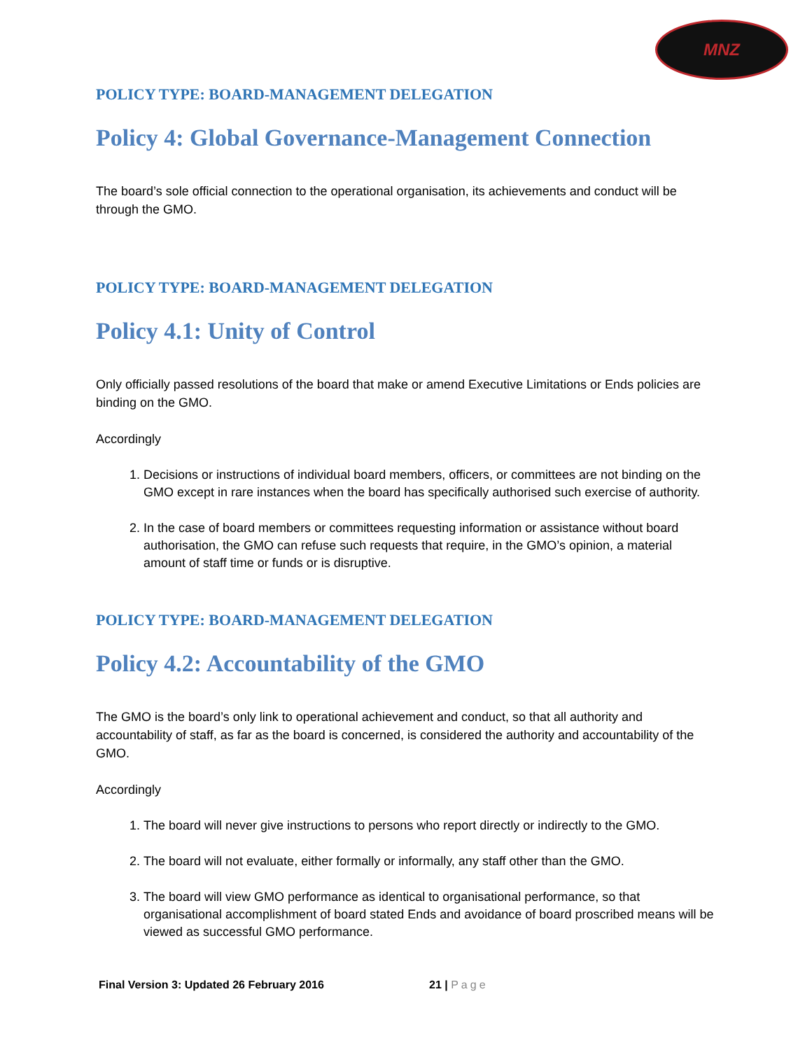MNZ
POLICY TYPE: BOARD-MANAGEMENT DELEGATION
Policy 4: Global Governance-Management Connection
The board’s sole official connection to the operational organisation, its achievements and conduct will be through the GMO.
POLICY TYPE: BOARD-MANAGEMENT DELEGATION
Policy 4.1: Unity of Control
Only officially passed resolutions of the board that make or amend Executive Limitations or Ends policies are binding on the GMO.
Accordingly
1. Decisions or instructions of individual board members, officers, or committees are not binding on the GMO except in rare instances when the board has specifically authorised such exercise of authority.
2. In the case of board members or committees requesting information or assistance without board authorisation, the GMO can refuse such requests that require, in the GMO’s opinion, a material amount of staff time or funds or is disruptive.
POLICY TYPE: BOARD-MANAGEMENT DELEGATION
Policy 4.2: Accountability of the GMO
The GMO is the board’s only link to operational achievement and conduct, so that all authority and accountability of staff, as far as the board is concerned, is considered the authority and accountability of the GMO.
Accordingly
1. The board will never give instructions to persons who report directly or indirectly to the GMO.
2. The board will not evaluate, either formally or informally, any staff other than the GMO.
3. The board will view GMO performance as identical to organisational performance, so that organisational accomplishment of board stated Ends and avoidance of board proscribed means will be viewed as successful GMO performance.
Final Version 3: Updated 26 February 2016 21 | Page